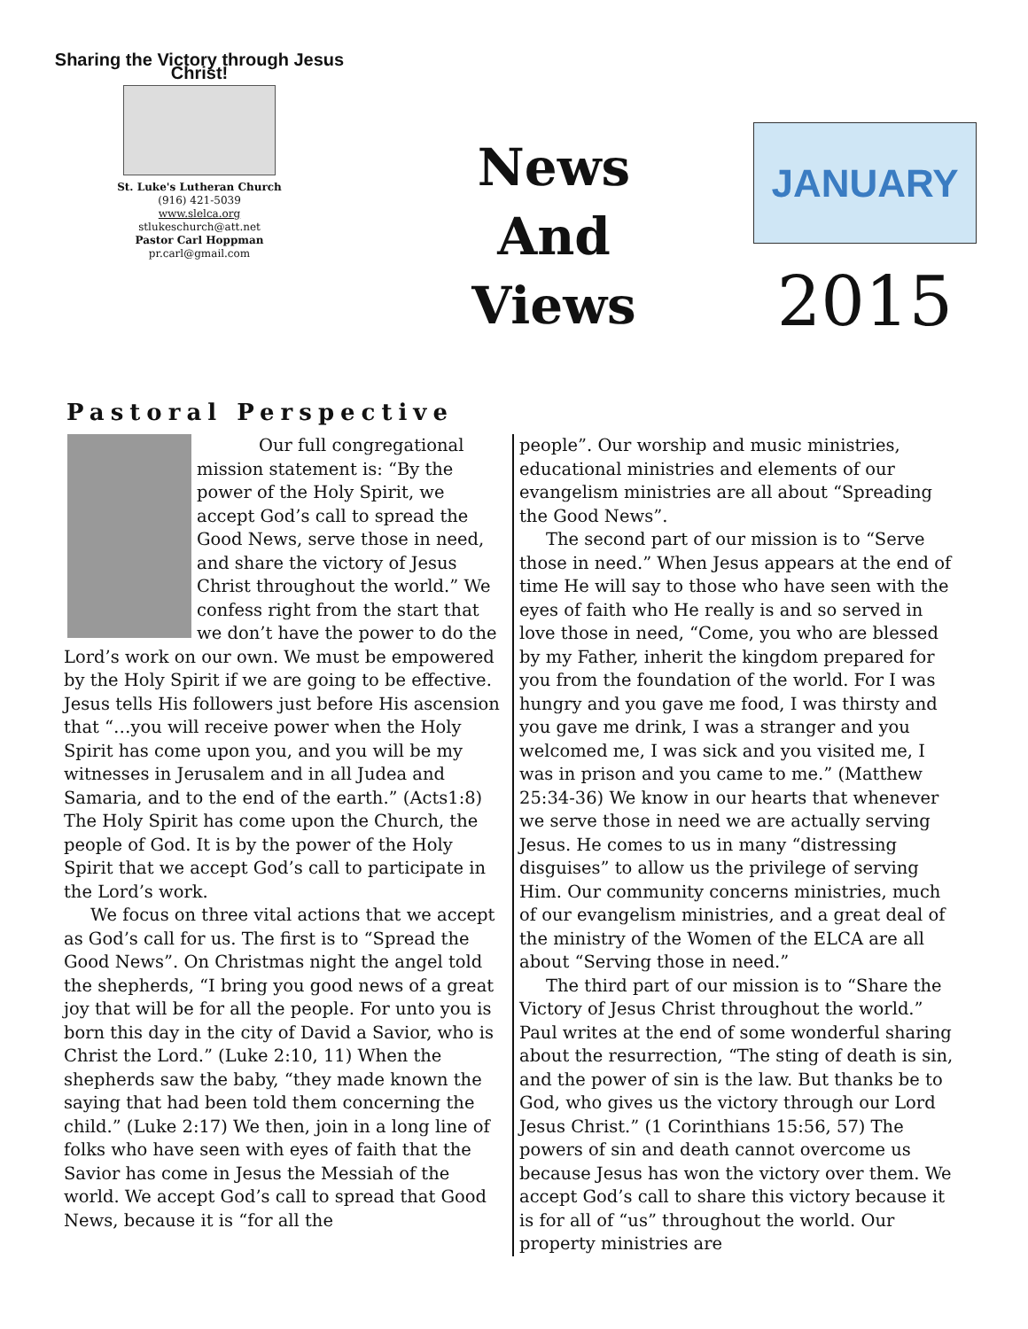Sharing the Victory through Jesus Christ!
St. Luke's Lutheran Church
(916) 421-5039
www.slelca.org
stlukeschurch@att.net
Pastor Carl Hoppman
pr.carl@gmail.com
News
And
Views
JANUARY
2015
Pastoral Perspective
Our full congregational mission statement is: “By the power of the Holy Spirit, we accept God’s call to spread the Good News, serve those in need, and share the victory of Jesus Christ throughout the world.” We confess right from the start that we don’t have the power to do the Lord’s work on our own. We must be empowered by the Holy Spirit if we are going to be effective. Jesus tells His followers just before His ascension that “…you will receive power when the Holy Spirit has come upon you, and you will be my witnesses in Jerusalem and in all Judea and Samaria, and to the end of the earth.” (Acts1:8) The Holy Spirit has come upon the Church, the people of God. It is by the power of the Holy Spirit that we accept God’s call to participate in the Lord’s work.
We focus on three vital actions that we accept as God’s call for us. The first is to “Spread the Good News”. On Christmas night the angel told the shepherds, “I bring you good news of a great joy that will be for all the people. For unto you is born this day in the city of David a Savior, who is Christ the Lord.” (Luke 2:10, 11) When the shepherds saw the baby, “they made known the saying that had been told them concerning the child.” (Luke 2:17) We then, join in a long line of folks who have seen with eyes of faith that the Savior has come in Jesus the Messiah of the world. We accept God’s call to spread that Good News, because it is “for all the
people”. Our worship and music ministries, educational ministries and elements of our evangelism ministries are all about “Spreading the Good News”.
The second part of our mission is to “Serve those in need.” When Jesus appears at the end of time He will say to those who have seen with the eyes of faith who He really is and so served in love those in need, “Come, you who are blessed by my Father, inherit the kingdom prepared for you from the foundation of the world. For I was hungry and you gave me food, I was thirsty and you gave me drink, I was a stranger and you welcomed me, I was sick and you visited me, I was in prison and you came to me.” (Matthew 25:34-36) We know in our hearts that whenever we serve those in need we are actually serving Jesus. He comes to us in many “distressing disguises” to allow us the privilege of serving Him. Our community concerns ministries, much of our evangelism ministries, and a great deal of the ministry of the Women of the ELCA are all about “Serving those in need.”
The third part of our mission is to “Share the Victory of Jesus Christ throughout the world.” Paul writes at the end of some wonderful sharing about the resurrection, “The sting of death is sin, and the power of sin is the law. But thanks be to God, who gives us the victory through our Lord Jesus Christ.” (1 Corinthians 15:56, 57) The powers of sin and death cannot overcome us because Jesus has won the victory over them. We accept God’s call to share this victory because it is for all of “us” throughout the world. Our property ministries are